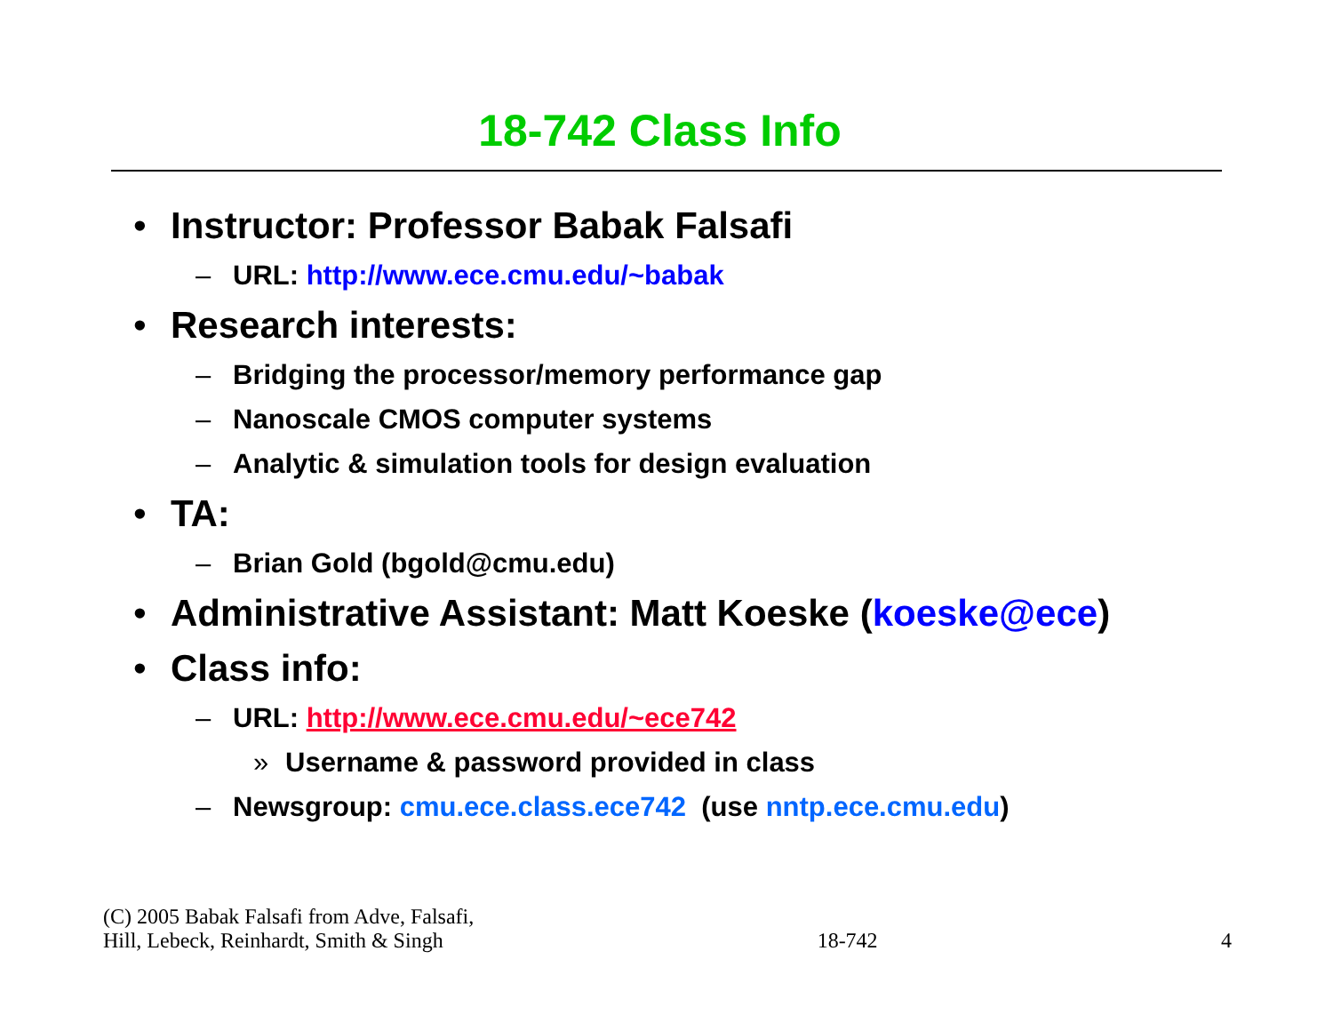18-742 Class Info
• Instructor: Professor Babak Falsafi
– URL: http://www.ece.cmu.edu/~babak
• Research interests:
– Bridging the processor/memory performance gap
– Nanoscale CMOS computer systems
– Analytic & simulation tools for design evaluation
• TA:
– Brian Gold (bgold@cmu.edu)
• Administrative Assistant: Matt Koeske (koeske@ece)
• Class info:
– URL: http://www.ece.cmu.edu/~ece742
» Username & password provided in class
– Newsgroup: cmu.ece.class.ece742 (use nntp.ece.cmu.edu)
(C) 2005 Babak Falsafi from Adve, Falsafi,
Hill, Lebeck, Reinhardt, Smith & Singh
18-742
4